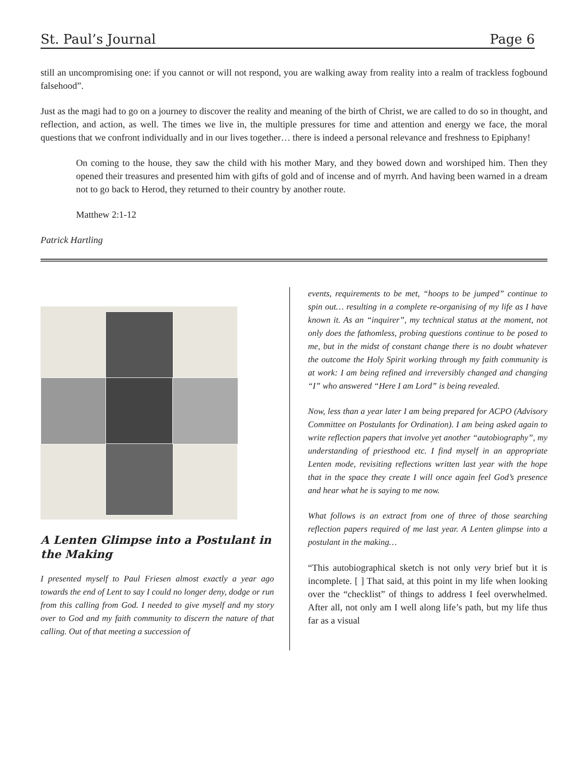St. Paul’s Journal Page 6
still an uncompromising one: if you cannot or will not respond, you are walking away from reality into a realm of trackless fogbound falsehood”.
Just as the magi had to go on a journey to discover the reality and meaning of the birth of Christ, we are called to do so in thought, and reflection, and action, as well. The times we live in, the multiple pressures for time and attention and energy we face, the moral questions that we confront individually and in our lives together… there is indeed a personal relevance and freshness to Epiphany!
On coming to the house, they saw the child with his mother Mary, and they bowed down and worshiped him. Then they opened their treasures and presented him with gifts of gold and of incense and of myrrh. And having been warned in a dream not to go back to Herod, they returned to their country by another route.
Matthew 2:1-12
Patrick Hartling
A Lenten Glimpse into a Postulant in the Making
I presented myself to Paul Friesen almost exactly a year ago towards the end of Lent to say I could no longer deny, dodge or run from this calling from God. I needed to give myself and my story over to God and my faith community to discern the nature of that calling. Out of that meeting a succession of
events, requirements to be met, “hoops to be jumped” continue to spin out… resulting in a complete re-organising of my life as I have known it. As an “inquirer”, my technical status at the moment, not only does the fathomless, probing questions continue to be posed to me, but in the midst of constant change there is no doubt whatever the outcome the Holy Spirit working through my faith community is at work: I am being refined and irreversibly changed and changing “I” who answered “Here I am Lord” is being revealed.
Now, less than a year later I am being prepared for ACPO (Advisory Committee on Postulants for Ordination). I am being asked again to write reflection papers that involve yet another “autobiography”, my understanding of priesthood etc. I find myself in an appropriate Lenten mode, revisiting reflections written last year with the hope that in the space they create I will once again feel God’s presence and hear what he is saying to me now.
What follows is an extract from one of three of those searching reflection papers required of me last year. A Lenten glimpse into a postulant in the making…
“This autobiographical sketch is not only very brief but it is incomplete. [ ] That said, at this point in my life when looking over the “checklist” of things to address I feel overwhelmed. After all, not only am I well along life’s path, but my life thus far as a visual